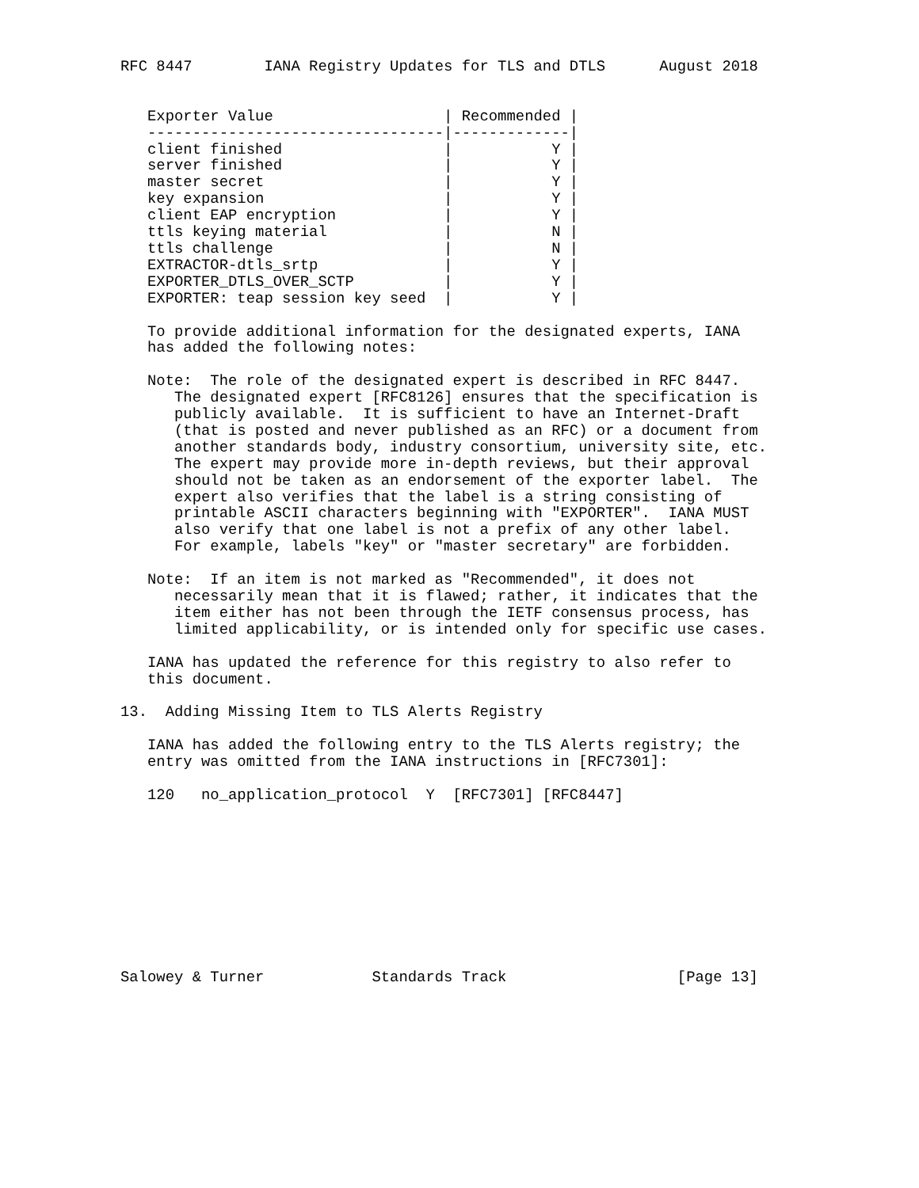RFC 8447        IANA Registry Updates for TLS and DTLS      August 2018


   Exporter Value                   | Recommended |
   ---------------------------------|-------------|
   client finished                  |           Y |
   server finished                  |           Y |
   master secret                    |           Y |
   key expansion                    |           Y |
   client EAP encryption            |           Y |
   ttls keying material             |           N |
   ttls challenge                   |           N |
   EXTRACTOR-dtls_srtp              |           Y |
   EXPORTER_DTLS_OVER_SCTP          |           Y |
   EXPORTER: teap session key seed  |           Y |

   To provide additional information for the designated experts, IANA
   has added the following notes:

   Note:  The role of the designated expert is described in RFC 8447.
      The designated expert [RFC8126] ensures that the specification is
      publicly available.  It is sufficient to have an Internet-Draft
      (that is posted and never published as an RFC) or a document from
      another standards body, industry consortium, university site, etc.
      The expert may provide more in-depth reviews, but their approval
      should not be taken as an endorsement of the exporter label.  The
      expert also verifies that the label is a string consisting of
      printable ASCII characters beginning with "EXPORTER".  IANA MUST
      also verify that one label is not a prefix of any other label.
      For example, labels "key" or "master secretary" are forbidden.

   Note:  If an item is not marked as "Recommended", it does not
      necessarily mean that it is flawed; rather, it indicates that the
      item either has not been through the IETF consensus process, has
      limited applicability, or is intended only for specific use cases.

   IANA has updated the reference for this registry to also refer to
   this document.

13.  Adding Missing Item to TLS Alerts Registry

   IANA has added the following entry to the TLS Alerts registry; the
   entry was omitted from the IANA instructions in [RFC7301]:

   120   no_application_protocol  Y  [RFC7301] [RFC8447]










Salowey & Turner            Standards Track                   [Page 13]